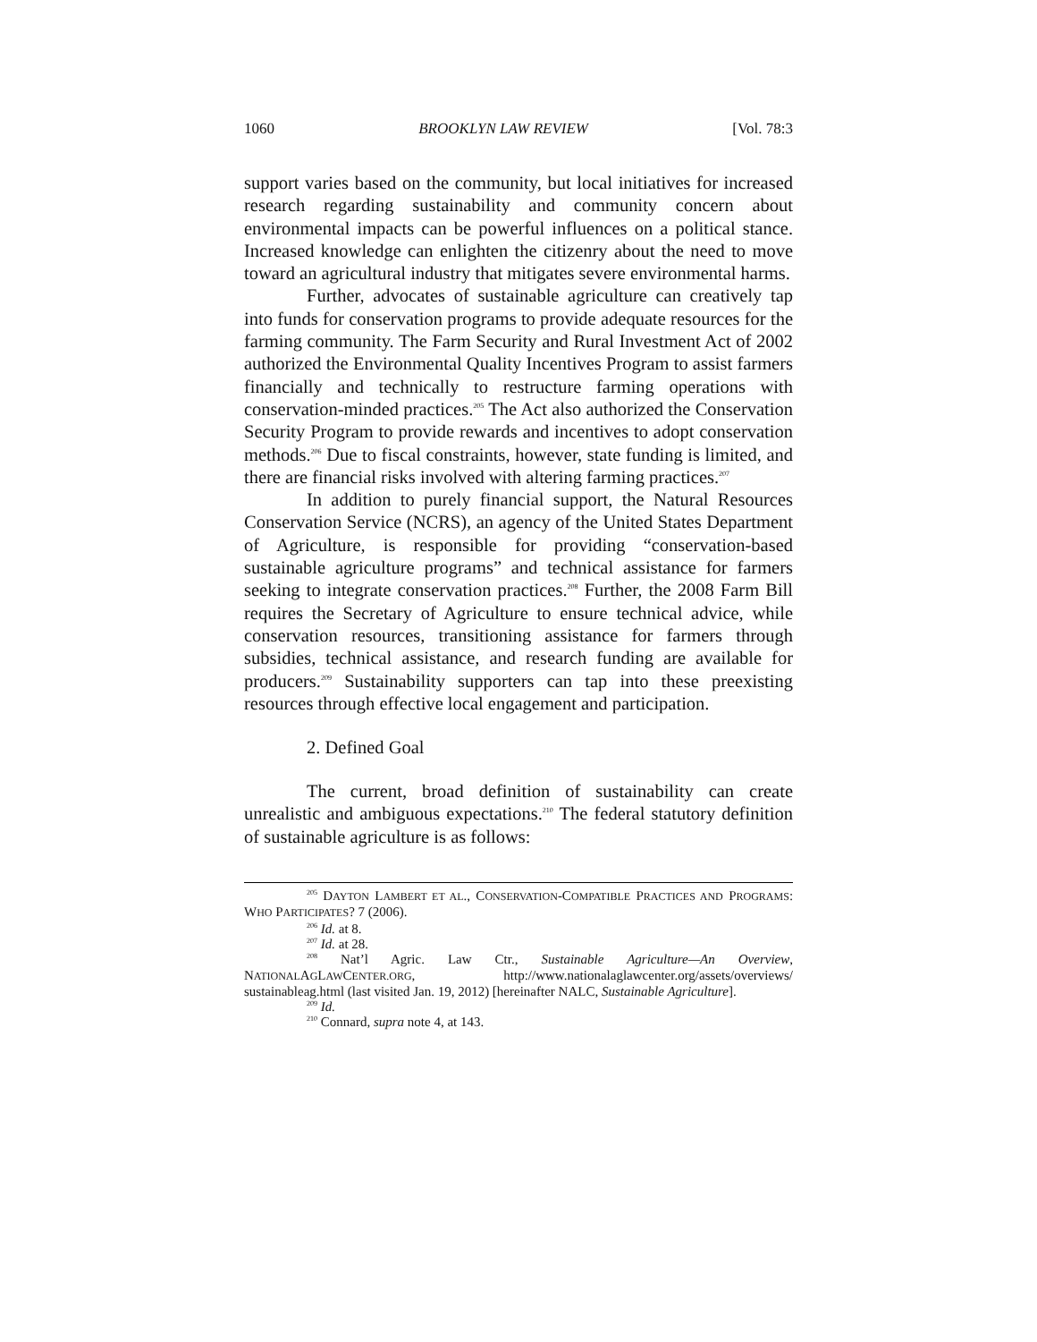1060 BROOKLYN LAW REVIEW [Vol. 78:3
support varies based on the community, but local initiatives for increased research regarding sustainability and community concern about environmental impacts can be powerful influences on a political stance. Increased knowledge can enlighten the citizenry about the need to move toward an agricultural industry that mitigates severe environmental harms.
Further, advocates of sustainable agriculture can creatively tap into funds for conservation programs to provide adequate resources for the farming community. The Farm Security and Rural Investment Act of 2002 authorized the Environmental Quality Incentives Program to assist farmers financially and technically to restructure farming operations with conservation-minded practices.<sup>205</sup> The Act also authorized the Conservation Security Program to provide rewards and incentives to adopt conservation methods.<sup>206</sup> Due to fiscal constraints, however, state funding is limited, and there are financial risks involved with altering farming practices.<sup>207</sup>
In addition to purely financial support, the Natural Resources Conservation Service (NCRS), an agency of the United States Department of Agriculture, is responsible for providing “conservation-based sustainable agriculture programs” and technical assistance for farmers seeking to integrate conservation practices.<sup>208</sup> Further, the 2008 Farm Bill requires the Secretary of Agriculture to ensure technical advice, while conservation resources, transitioning assistance for farmers through subsidies, technical assistance, and research funding are available for producers.<sup>209</sup> Sustainability supporters can tap into these preexisting resources through effective local engagement and participation.
2. Defined Goal
The current, broad definition of sustainability can create unrealistic and ambiguous expectations.<sup>210</sup> The federal statutory definition of sustainable agriculture is as follows:
<sup>205</sup> DAYTON LAMBERT ET AL., CONSERVATION-COMPATIBLE PRACTICES AND PROGRAMS: WHO PARTICIPATES? 7 (2006).
<sup>206</sup> Id. at 8.
<sup>207</sup> Id. at 28.
<sup>208</sup> Nat’l Agric. Law Ctr., Sustainable Agriculture—An Overview, NATIONALAGLAWCENTER.ORG, http://www.nationalaglawcenter.org/assets/overviews/ sustainableag.html (last visited Jan. 19, 2012) [hereinafter NALC, Sustainable Agriculture].
<sup>209</sup> Id.
<sup>210</sup> Connard, supra note 4, at 143.